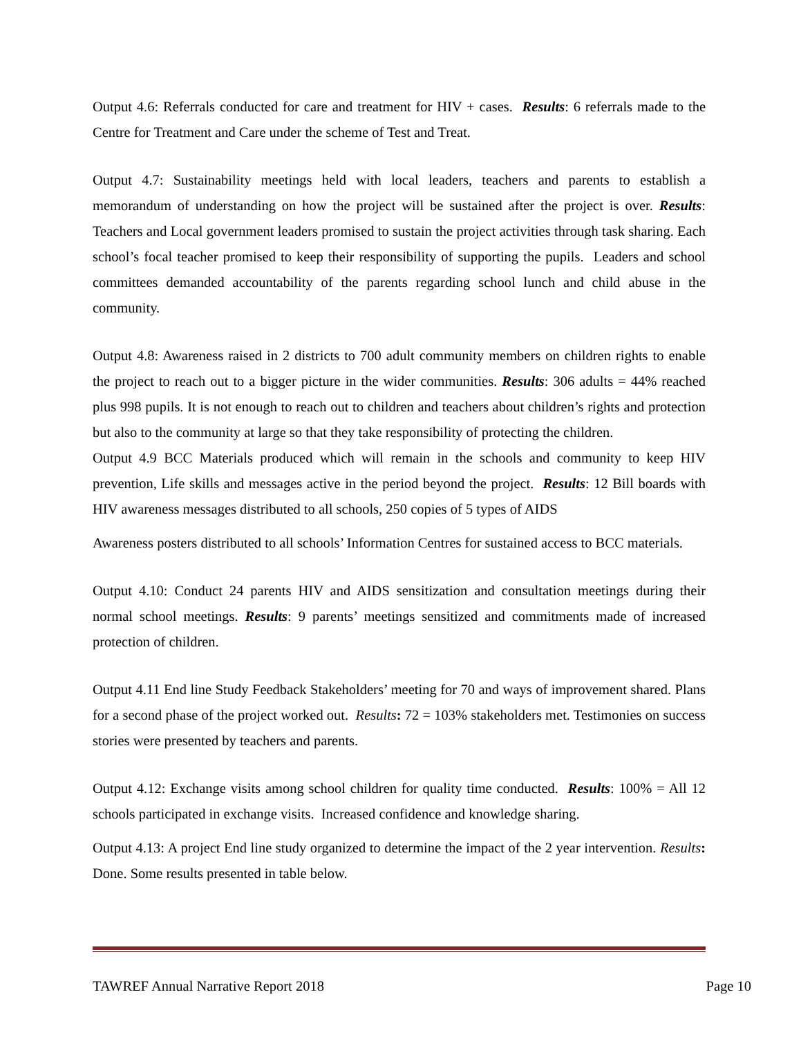Output 4.6: Referrals conducted for care and treatment for HIV + cases. Results: 6 referrals made to the Centre for Treatment and Care under the scheme of Test and Treat.
Output 4.7: Sustainability meetings held with local leaders, teachers and parents to establish a memorandum of understanding on how the project will be sustained after the project is over. Results: Teachers and Local government leaders promised to sustain the project activities through task sharing. Each school’s focal teacher promised to keep their responsibility of supporting the pupils. Leaders and school committees demanded accountability of the parents regarding school lunch and child abuse in the community.
Output 4.8: Awareness raised in 2 districts to 700 adult community members on children rights to enable the project to reach out to a bigger picture in the wider communities. Results: 306 adults = 44% reached plus 998 pupils. It is not enough to reach out to children and teachers about children’s rights and protection but also to the community at large so that they take responsibility of protecting the children.
Output 4.9 BCC Materials produced which will remain in the schools and community to keep HIV prevention, Life skills and messages active in the period beyond the project. Results: 12 Bill boards with HIV awareness messages distributed to all schools, 250 copies of 5 types of AIDS
Awareness posters distributed to all schools’ Information Centres for sustained access to BCC materials.
Output 4.10: Conduct 24 parents HIV and AIDS sensitization and consultation meetings during their normal school meetings. Results: 9 parents’ meetings sensitized and commitments made of increased protection of children.
Output 4.11 End line Study Feedback Stakeholders’ meeting for 70 and ways of improvement shared. Plans for a second phase of the project worked out. Results: 72 = 103% stakeholders met. Testimonies on success stories were presented by teachers and parents.
Output 4.12: Exchange visits among school children for quality time conducted. Results: 100% = All 12 schools participated in exchange visits. Increased confidence and knowledge sharing.
Output 4.13: A project End line study organized to determine the impact of the 2 year intervention. Results: Done. Some results presented in table below.
TAWREF Annual Narrative Report 2018 Page 10